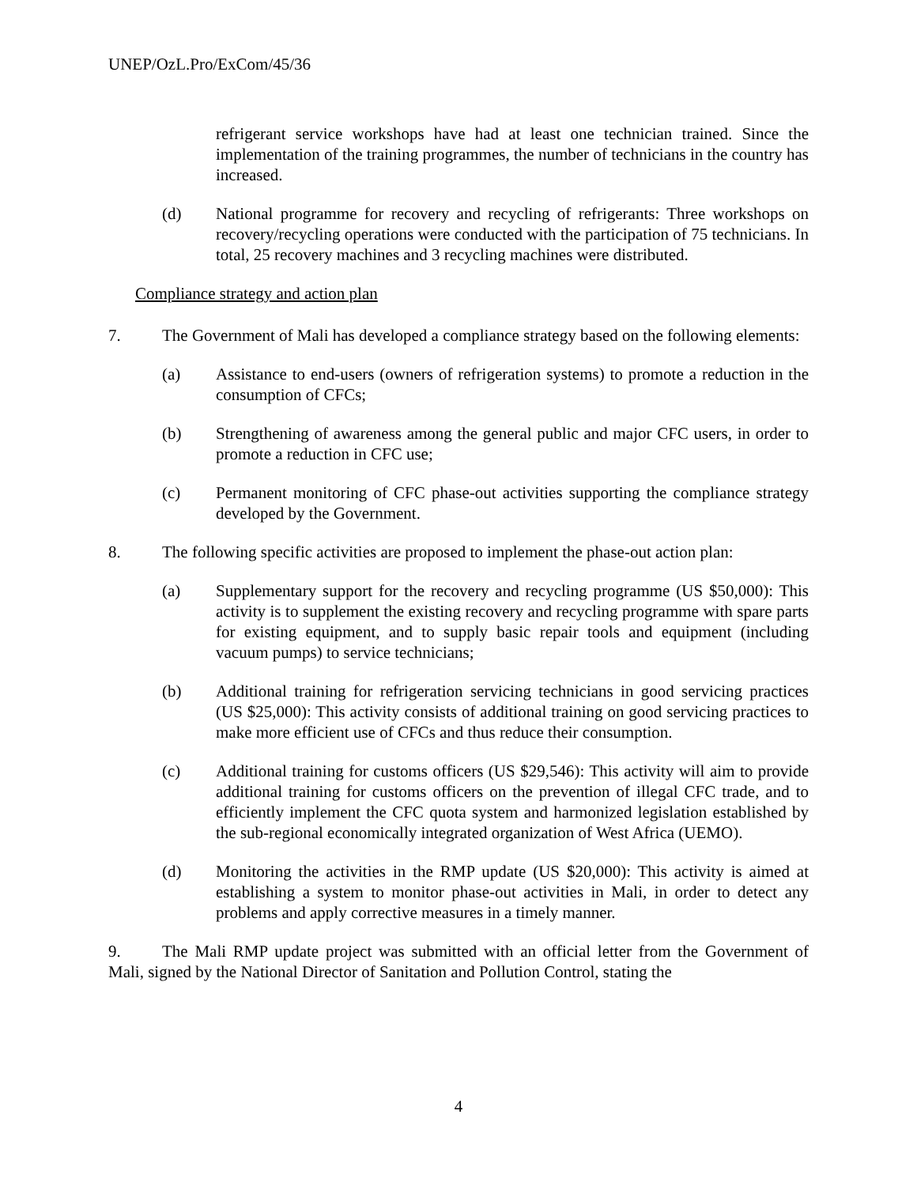UNEP/OzL.Pro/ExCom/45/36
refrigerant service workshops have had at least one technician trained. Since the implementation of the training programmes, the number of technicians in the country has increased.
(d) National programme for recovery and recycling of refrigerants: Three workshops on recovery/recycling operations were conducted with the participation of 75 technicians. In total, 25 recovery machines and 3 recycling machines were distributed.
Compliance strategy and action plan
7. The Government of Mali has developed a compliance strategy based on the following elements:
(a) Assistance to end-users (owners of refrigeration systems) to promote a reduction in the consumption of CFCs;
(b) Strengthening of awareness among the general public and major CFC users, in order to promote a reduction in CFC use;
(c) Permanent monitoring of CFC phase-out activities supporting the compliance strategy developed by the Government.
8. The following specific activities are proposed to implement the phase-out action plan:
(a) Supplementary support for the recovery and recycling programme (US $50,000): This activity is to supplement the existing recovery and recycling programme with spare parts for existing equipment, and to supply basic repair tools and equipment (including vacuum pumps) to service technicians;
(b) Additional training for refrigeration servicing technicians in good servicing practices (US $25,000): This activity consists of additional training on good servicing practices to make more efficient use of CFCs and thus reduce their consumption.
(c) Additional training for customs officers (US $29,546): This activity will aim to provide additional training for customs officers on the prevention of illegal CFC trade, and to efficiently implement the CFC quota system and harmonized legislation established by the sub-regional economically integrated organization of West Africa (UEMO).
(d) Monitoring the activities in the RMP update (US $20,000): This activity is aimed at establishing a system to monitor phase-out activities in Mali, in order to detect any problems and apply corrective measures in a timely manner.
9. The Mali RMP update project was submitted with an official letter from the Government of Mali, signed by the National Director of Sanitation and Pollution Control, stating the
4